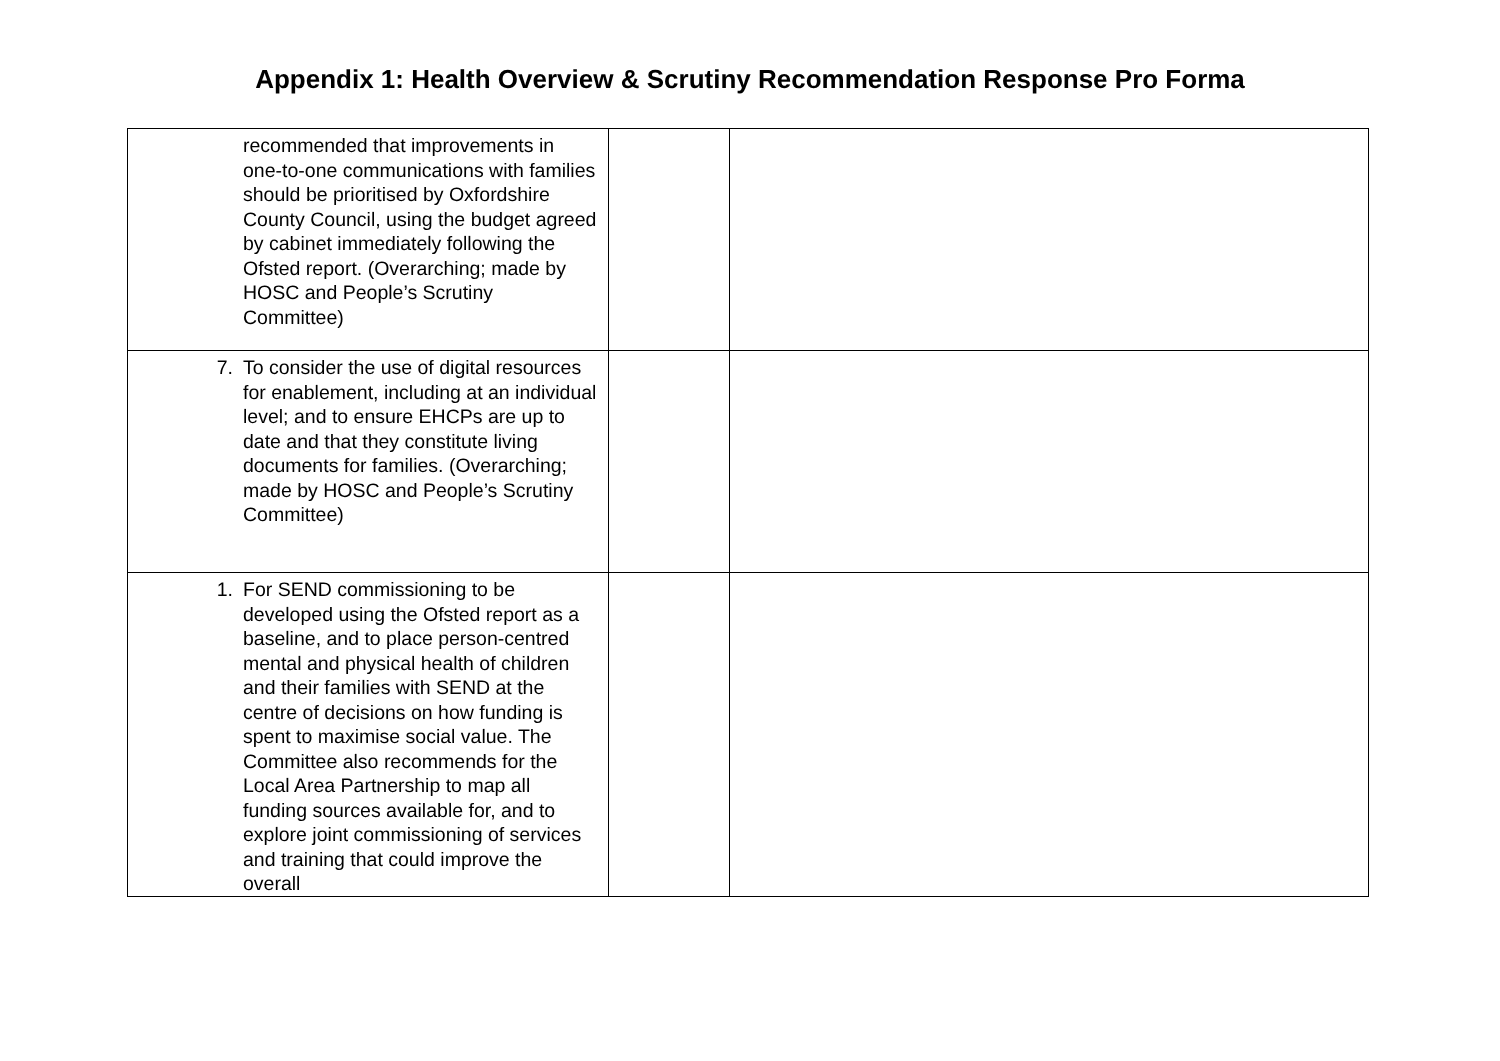Appendix 1: Health Overview & Scrutiny Recommendation Response Pro Forma
| recommended that improvements in one-to-one communications with families should be prioritised by Oxfordshire County Council, using the budget agreed by cabinet immediately following the Ofsted report. (Overarching; made by HOSC and People’s Scrutiny Committee) | | |
| 7. To consider the use of digital resources for enablement, including at an individual level; and to ensure EHCPs are up to date and that they constitute living documents for families. (Overarching; made by HOSC and People’s Scrutiny Committee) | | |
| 1. For SEND commissioning to be developed using the Ofsted report as a baseline, and to place person-centred mental and physical health of children and their families with SEND at the centre of decisions on how funding is spent to maximise social value. The Committee also recommends for the Local Area Partnership to map all funding sources available for, and to explore joint commissioning of services and training that could improve the overall | | |